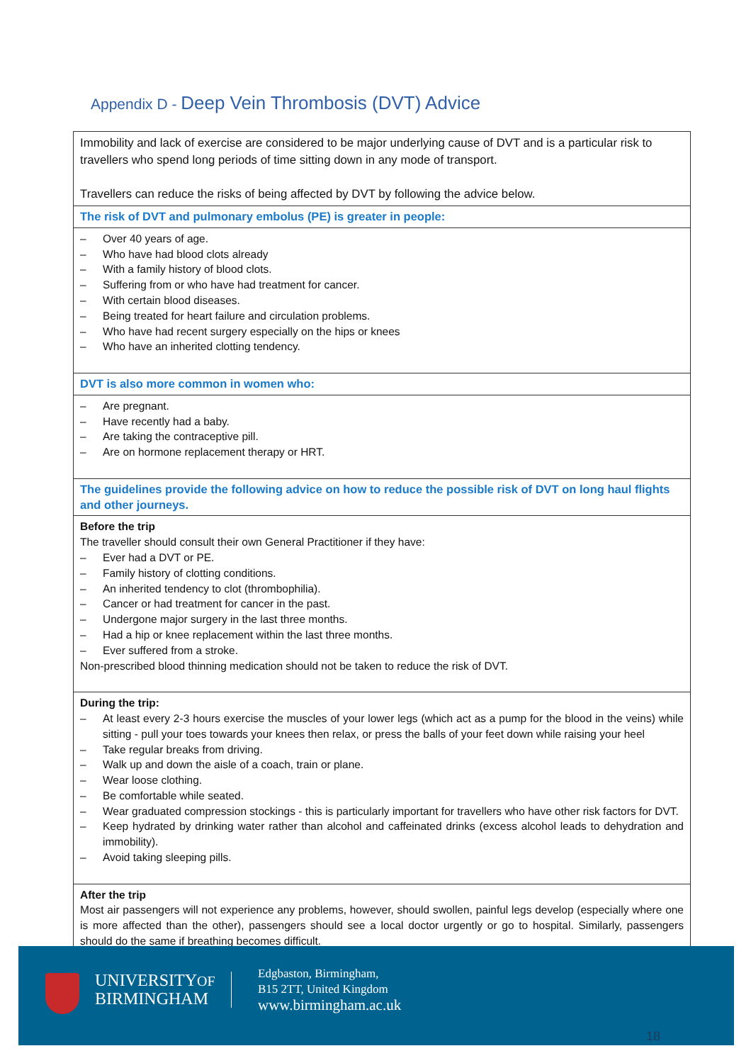Appendix D - Deep Vein Thrombosis (DVT) Advice
| Immobility and lack of exercise are considered to be major underlying cause of DVT and is a particular risk to travellers who spend long periods of time sitting down in any mode of transport. Travellers can reduce the risks of being affected by DVT by following the advice below. |
| The risk of DVT and pulmonary embolus (PE) is greater in people: |
| – Over 40 years of age. – Who have had blood clots already – With a family history of blood clots. – Suffering from or who have had treatment for cancer. – With certain blood diseases. – Being treated for heart failure and circulation problems. – Who have had recent surgery especially on the hips or knees – Who have an inherited clotting tendency. |
| DVT is also more common in women who: |
| – Are pregnant. – Have recently had a baby. – Are taking the contraceptive pill. – Are on hormone replacement therapy or HRT. |
| The guidelines provide the following advice on how to reduce the possible risk of DVT on long haul flights and other journeys. |
| Before the trip The traveller should consult their own General Practitioner if they have: – Ever had a DVT or PE. – Family history of clotting conditions. – An inherited tendency to clot (thrombophilia). – Cancer or had treatment for cancer in the past. – Undergone major surgery in the last three months. – Had a hip or knee replacement within the last three months. – Ever suffered from a stroke. Non-prescribed blood thinning medication should not be taken to reduce the risk of DVT. |
| During the trip: – At least every 2-3 hours exercise the muscles of your lower legs (which act as a pump for the blood in the veins) while sitting - pull your toes towards your knees then relax, or press the balls of your feet down while raising your heel – Take regular breaks from driving. – Walk up and down the aisle of a coach, train or plane. – Wear loose clothing. – Be comfortable while seated. – Wear graduated compression stockings - this is particularly important for travellers who have other risk factors for DVT. – Keep hydrated by drinking water rather than alcohol and caffeinated drinks (excess alcohol leads to dehydration and immobility). – Avoid taking sleeping pills. |
| After the trip Most air passengers will not experience any problems, however, should swollen, painful legs develop (especially where one is more affected than the other), passengers should see a local doctor urgently or go to hospital. Similarly, passengers should do the same if breathing becomes difficult. |
UNIVERSITYOF
BIRMINGHAM
Edgbaston, Birmingham,
B15 2TT, United Kingdom
www.birmingham.ac.uk
18